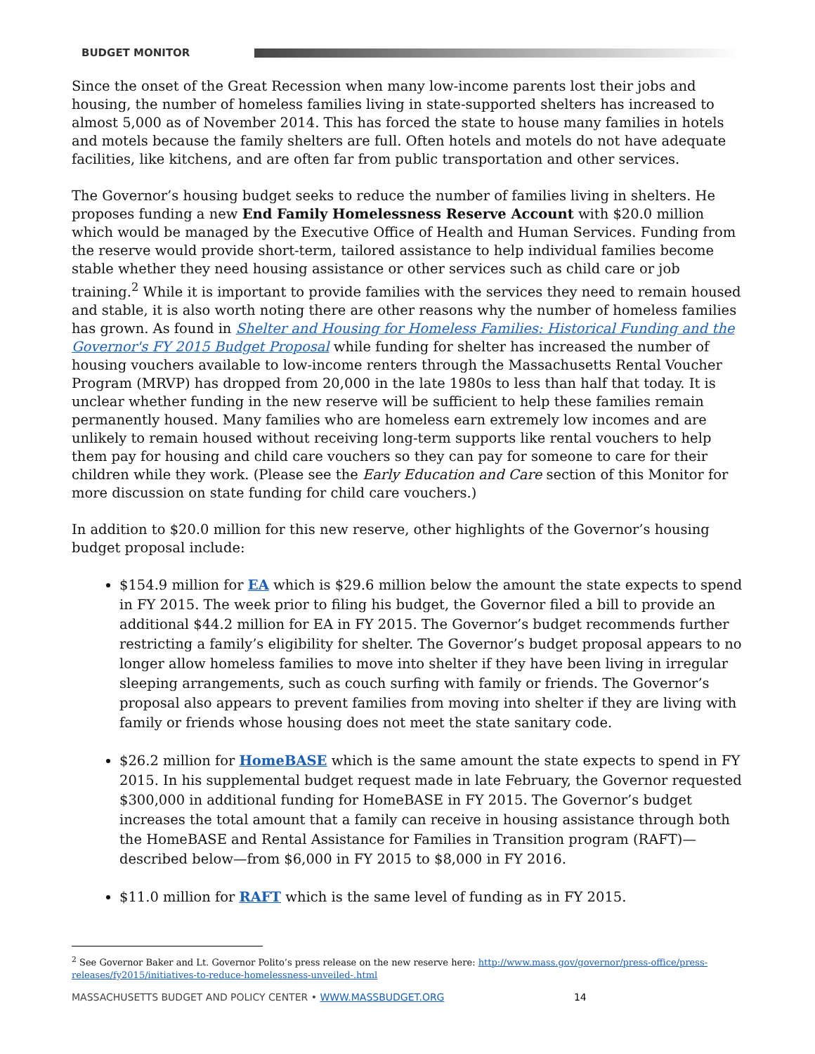BUDGET MONITOR
Since the onset of the Great Recession when many low-income parents lost their jobs and housing, the number of homeless families living in state-supported shelters has increased to almost 5,000 as of November 2014. This has forced the state to house many families in hotels and motels because the family shelters are full. Often hotels and motels do not have adequate facilities, like kitchens, and are often far from public transportation and other services.
The Governor’s housing budget seeks to reduce the number of families living in shelters. He proposes funding a new End Family Homelessness Reserve Account with $20.0 million which would be managed by the Executive Office of Health and Human Services. Funding from the reserve would provide short-term, tailored assistance to help individual families become stable whether they need housing assistance or other services such as child care or job training.<sup>2</sup> While it is important to provide families with the services they need to remain housed and stable, it is also worth noting there are other reasons why the number of homeless families has grown. As found in Shelter and Housing for Homeless Families: Historical Funding and the Governor's FY 2015 Budget Proposal while funding for shelter has increased the number of housing vouchers available to low-income renters through the Massachusetts Rental Voucher Program (MRVP) has dropped from 20,000 in the late 1980s to less than half that today. It is unclear whether funding in the new reserve will be sufficient to help these families remain permanently housed. Many families who are homeless earn extremely low incomes and are unlikely to remain housed without receiving long-term supports like rental vouchers to help them pay for housing and child care vouchers so they can pay for someone to care for their children while they work. (Please see the Early Education and Care section of this Monitor for more discussion on state funding for child care vouchers.)
In addition to $20.0 million for this new reserve, other highlights of the Governor’s housing budget proposal include:
$154.9 million for EA which is $29.6 million below the amount the state expects to spend in FY 2015. The week prior to filing his budget, the Governor filed a bill to provide an additional $44.2 million for EA in FY 2015. The Governor’s budget recommends further restricting a family’s eligibility for shelter. The Governor’s budget proposal appears to no longer allow homeless families to move into shelter if they have been living in irregular sleeping arrangements, such as couch surfing with family or friends. The Governor’s proposal also appears to prevent families from moving into shelter if they are living with family or friends whose housing does not meet the state sanitary code.
$26.2 million for HomeBASE which is the same amount the state expects to spend in FY 2015. In his supplemental budget request made in late February, the Governor requested $300,000 in additional funding for HomeBASE in FY 2015. The Governor’s budget increases the total amount that a family can receive in housing assistance through both the HomeBASE and Rental Assistance for Families in Transition program (RAFT)—described below—from $6,000 in FY 2015 to $8,000 in FY 2016.
$11.0 million for RAFT which is the same level of funding as in FY 2015.
<sup>2</sup> See Governor Baker and Lt. Governor Polito’s press release on the new reserve here: http://www.mass.gov/governor/press-office/press-releases/fy2015/initiatives-to-reduce-homelessness-unveiled-.html
MASSACHUSETTS BUDGET AND POLICY CENTER • WWW.MASSBUDGET.ORG 14